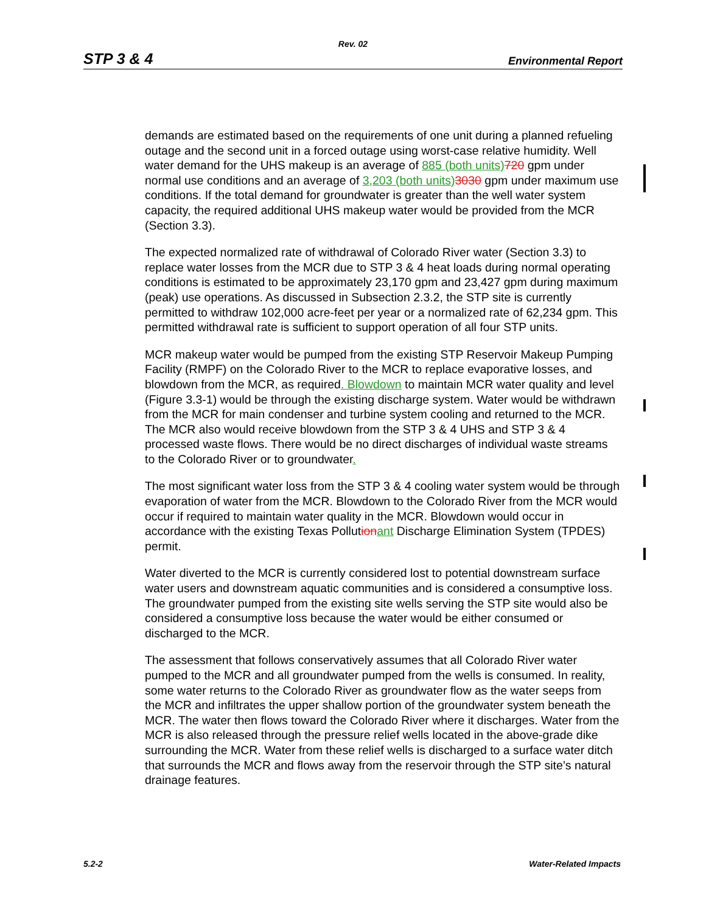Rev. 02
STP 3 & 4 Environmental Report
demands are estimated based on the requirements of one unit during a planned refueling outage and the second unit in a forced outage using worst-case relative humidity. Well water demand for the UHS makeup is an average of 885 (both units) 720 gpm under normal use conditions and an average of 3,203 (both units) 3030 gpm under maximum use conditions. If the total demand for groundwater is greater than the well water system capacity, the required additional UHS makeup water would be provided from the MCR (Section 3.3).
The expected normalized rate of withdrawal of Colorado River water (Section 3.3) to replace water losses from the MCR due to STP 3 & 4 heat loads during normal operating conditions is estimated to be approximately 23,170 gpm and 23,427 gpm during maximum (peak) use operations. As discussed in Subsection 2.3.2, the STP site is currently permitted to withdraw 102,000 acre-feet per year or a normalized rate of 62,234 gpm. This permitted withdrawal rate is sufficient to support operation of all four STP units.
MCR makeup water would be pumped from the existing STP Reservoir Makeup Pumping Facility (RMPF) on the Colorado River to the MCR to replace evaporative losses, and blowdown from the MCR, as required. Blowdown to maintain MCR water quality and level (Figure 3.3-1) would be through the existing discharge system. Water would be withdrawn from the MCR for main condenser and turbine system cooling and returned to the MCR. The MCR also would receive blowdown from the STP 3 & 4 UHS and STP 3 & 4 processed waste flows. There would be no direct discharges of individual waste streams to the Colorado River or to groundwater.
The most significant water loss from the STP 3 & 4 cooling water system would be through evaporation of water from the MCR. Blowdown to the Colorado River from the MCR would occur if required to maintain water quality in the MCR. Blowdown would occur in accordance with the existing Texas Pollution ant Discharge Elimination System (TPDES) permit.
Water diverted to the MCR is currently considered lost to potential downstream surface water users and downstream aquatic communities and is considered a consumptive loss. The groundwater pumped from the existing site wells serving the STP site would also be considered a consumptive loss because the water would be either consumed or discharged to the MCR.
The assessment that follows conservatively assumes that all Colorado River water pumped to the MCR and all groundwater pumped from the wells is consumed. In reality, some water returns to the Colorado River as groundwater flow as the water seeps from the MCR and infiltrates the upper shallow portion of the groundwater system beneath the MCR. The water then flows toward the Colorado River where it discharges. Water from the MCR is also released through the pressure relief wells located in the above-grade dike surrounding the MCR. Water from these relief wells is discharged to a surface water ditch that surrounds the MCR and flows away from the reservoir through the STP site’s natural drainage features.
5.2-2 Water-Related Impacts